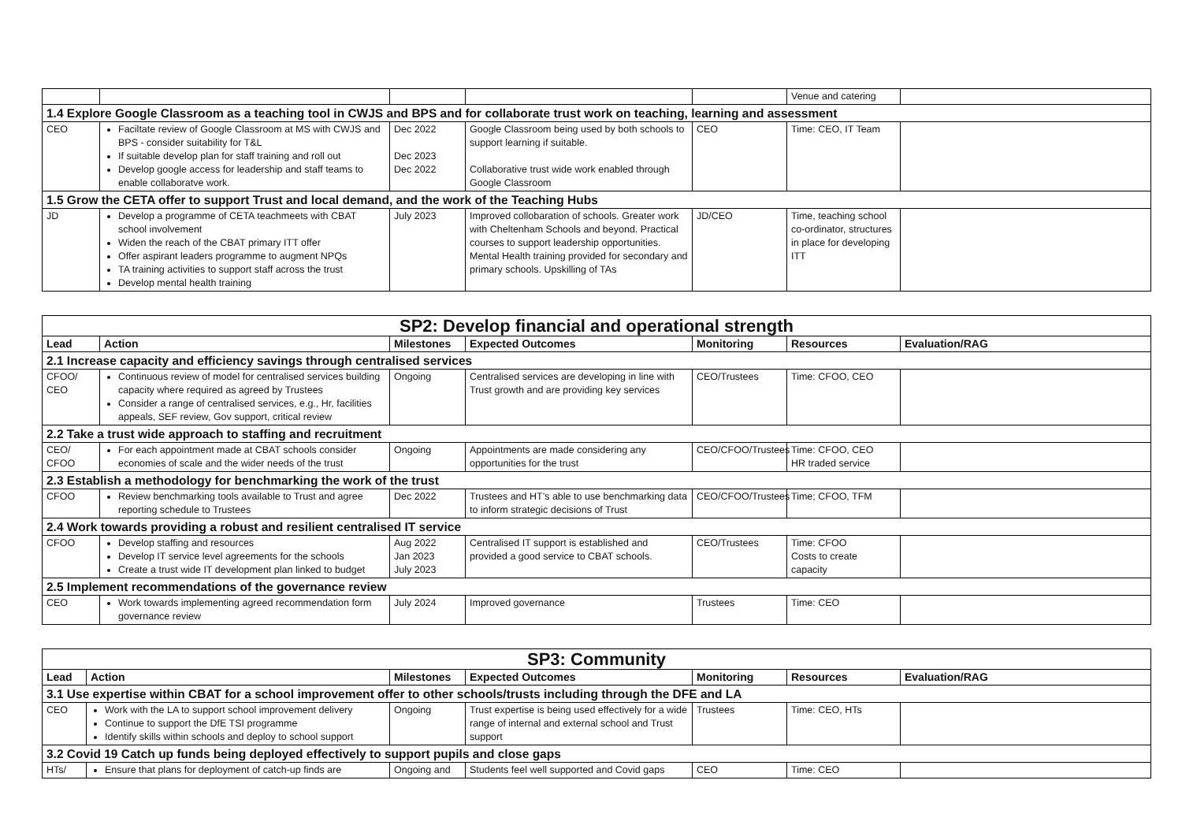| | | | | | Venue and catering | |
| 1.4 Explore Google Classroom as a teaching tool in CWJS and BPS and for collaborate trust work on teaching, learning and assessment | | | | | | |
| CEO | Faciltate review of Google Classroom at MS with CWJS and BPS - consider suitability for T&L If suitable develop plan for staff training and roll out Develop google access for leadership and staff teams to enable collaboratve work. | Dec 2022 Dec 2023 Dec 2022 | Google Classroom being used by both schools to support learning if suitable. Collaborative trust wide work enabled through Google Classroom | CEO | Time: CEO, IT Team | |
| 1.5 Grow the CETA offer to support Trust and local demand, and the work of the Teaching Hubs | | | | | | |
| JD | Develop a programme of CETA teachmeets with CBAT school involvement Widen the reach of the CBAT primary ITT offer Offer aspirant leaders programme to augment NPQs TA training activities to support staff across the trust Develop mental health training | July 2023 | Improved collobaration of schools. Greater work with Cheltenham Schools and beyond. Practical courses to support leadership opportunities. Mental Health training provided for secondary and primary schools. Upskilling of TAs | JD/CEO | Time, teaching school co-ordinator, structures in place for developing ITT | |
| SP2: Develop financial and operational strength | | | | | | |
| Lead | Action | Milestones | Expected Outcomes | Monitoring | Resources | Evaluation/RAG |
| 2.1 Increase capacity and efficiency savings through centralised services | | | | | | |
| CFOO/ CEO | Continuous review of model for centralised services building capacity where required as agreed by Trustees Consider a range of centralised services, e.g., Hr, facilities appeals, SEF review, Gov support, critical review | Ongoing | Centralised services are developing in line with Trust growth and are providing key services | CEO/Trustees | Time: CFOO, CEO | |
| 2.2 Take a trust wide approach to staffing and recruitment | | | | | | |
| CEO/ CFOO | For each appointment made at CBAT schools consider economies of scale and the wider needs of the trust | Ongoing | Appointments are made considering any opportunities for the trust | CEO/CFOO/Trustees | Time: CFOO, CEO HR traded service | |
| 2.3 Establish a methodology for benchmarking the work of the trust | | | | | | |
| CFOO | Review benchmarking tools available to Trust and agree reporting schedule to Trustees | Dec 2022 | Trustees and HT’s able to use benchmarking data to inform strategic decisions of Trust | CEO/CFOO/Trustees | Time; CFOO, TFM | |
| 2.4 Work towards providing a robust and resilient centralised IT service | | | | | | |
| CFOO | Develop staffing and resources Develop IT service level agreements for the schools Create a trust wide IT development plan linked to budget | Aug 2022 Jan 2023 July 2023 | Centralised IT support is established and provided a good service to CBAT schools. | CEO/Trustees | Time: CFOO Costs to create capacity | |
| 2.5 Implement recommendations of the governance review | | | | | | |
| CEO | Work towards implementing agreed recommendation form governance review | July 2024 | Improved governance | Trustees | Time: CEO | |
| SP3: Community | | | | | | |
| Lead | Action | Milestones | Expected Outcomes | Monitoring | Resources | Evaluation/RAG |
| 3.1 Use expertise within CBAT for a school improvement offer to other schools/trusts including through the DFE and LA | | | | | | |
| CEO | Work with the LA to support school improvement delivery Continue to support the DfE TSI programme Identify skills within schools and deploy to school support | Ongoing | Trust expertise is being used effectively for a wide range of internal and external school and Trust support | Trustees | Time: CEO, HTs | |
| 3.2 Covid 19 Catch up funds being deployed effectively to support pupils and close gaps | | | | | | |
| HTs/ | Ensure that plans for deployment of catch-up finds are | Ongoing and | Students feel well supported and Covid gaps | CEO | Time: CEO | |